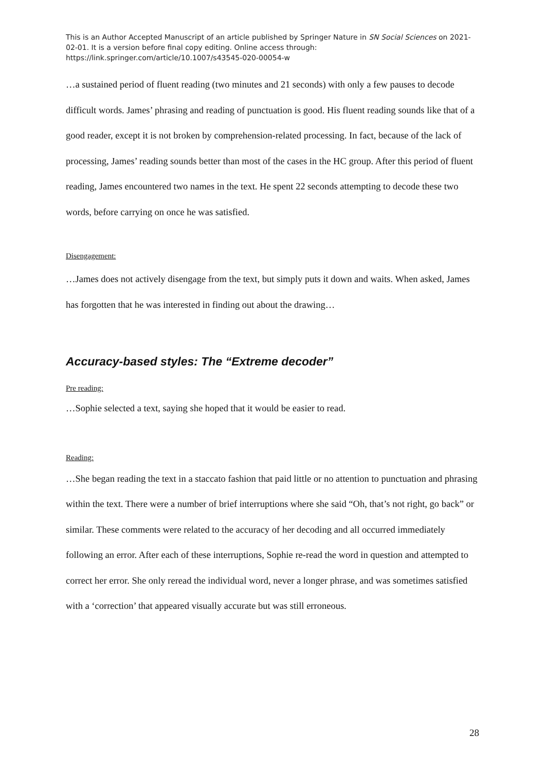This is an Author Accepted Manuscript of an article published by Springer Nature in SN Social Sciences on 2021-02-01. It is a version before final copy editing. Online access through: https://link.springer.com/article/10.1007/s43545-020-00054-w
…a sustained period of fluent reading (two minutes and 21 seconds) with only a few pauses to decode difficult words. James’ phrasing and reading of punctuation is good. His fluent reading sounds like that of a good reader, except it is not broken by comprehension-related processing. In fact, because of the lack of processing, James’ reading sounds better than most of the cases in the HC group. After this period of fluent reading, James encountered two names in the text. He spent 22 seconds attempting to decode these two words, before carrying on once he was satisfied.
Disengagement:
…James does not actively disengage from the text, but simply puts it down and waits. When asked, James has forgotten that he was interested in finding out about the drawing…
Accuracy-based styles: The “Extreme decoder”
Pre reading:
…Sophie selected a text, saying she hoped that it would be easier to read.
Reading:
…She began reading the text in a staccato fashion that paid little or no attention to punctuation and phrasing within the text. There were a number of brief interruptions where she said “Oh, that’s not right, go back” or similar. These comments were related to the accuracy of her decoding and all occurred immediately following an error. After each of these interruptions, Sophie re-read the word in question and attempted to correct her error. She only reread the individual word, never a longer phrase, and was sometimes satisfied with a ‘correction’ that appeared visually accurate but was still erroneous.
28